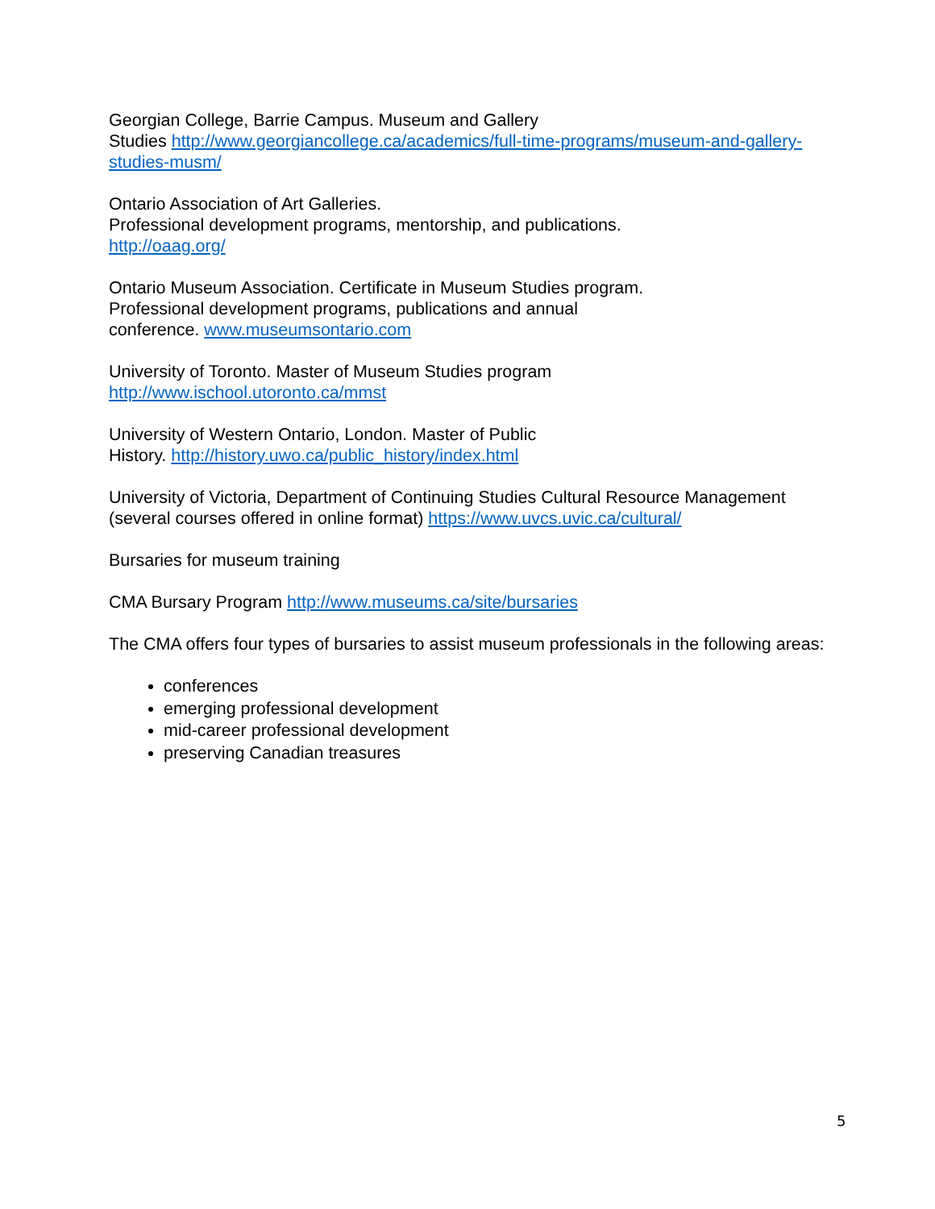Georgian College, Barrie Campus. Museum and Gallery
Studies http://www.georgiancollege.ca/academics/full-time-programs/museum-and-gallery-studies-musm/
Ontario Association of Art Galleries.
Professional development programs, mentorship, and publications.
http://oaag.org/
Ontario Museum Association. Certificate in Museum Studies program.
Professional development programs, publications and annual
conference. www.museumsontario.com
University of Toronto. Master of Museum Studies program
http://www.ischool.utoronto.ca/mmst
University of Western Ontario, London. Master of Public
History. http://history.uwo.ca/public_history/index.html
University of Victoria, Department of Continuing Studies Cultural Resource Management (several courses offered in online format) https://www.uvcs.uvic.ca/cultural/
Bursaries for museum training
CMA Bursary Program http://www.museums.ca/site/bursaries
The CMA offers four types of bursaries to assist museum professionals in the following areas:
conferences
emerging professional development
mid-career professional development
preserving Canadian treasures
5